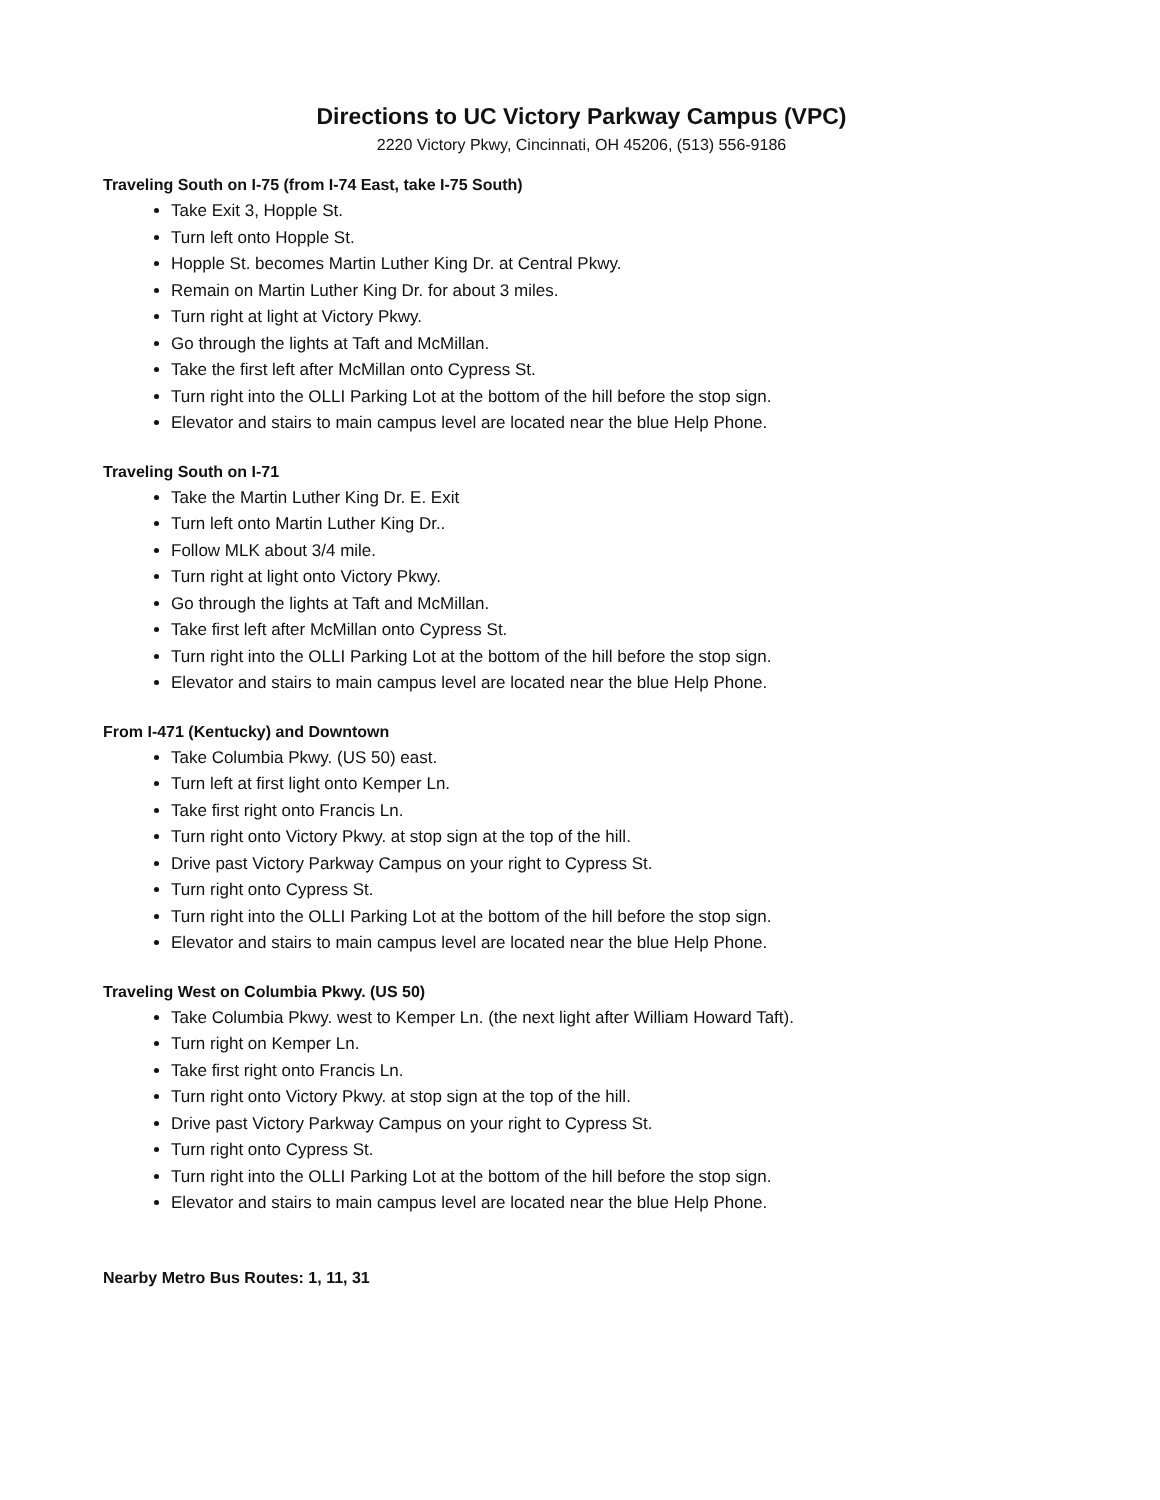Directions to UC Victory Parkway Campus (VPC)
2220 Victory Pkwy, Cincinnati, OH 45206, (513) 556-9186
Traveling South on I-75 (from I-74 East, take I-75 South)
Take Exit 3, Hopple St.
Turn left onto Hopple St.
Hopple St. becomes Martin Luther King Dr. at Central Pkwy.
Remain on Martin Luther King Dr. for about 3 miles.
Turn right at light at Victory Pkwy.
Go through the lights at Taft and McMillan.
Take the first left after McMillan onto Cypress St.
Turn right into the OLLI Parking Lot at the bottom of the hill before the stop sign.
Elevator and stairs to main campus level are located near the blue Help Phone.
Traveling South on I-71
Take the Martin Luther King Dr. E. Exit
Turn left onto Martin Luther King Dr..
Follow MLK about 3/4 mile.
Turn right at light onto Victory Pkwy.
Go through the lights at Taft and McMillan.
Take first left after McMillan onto Cypress St.
Turn right into the OLLI Parking Lot at the bottom of the hill before the stop sign.
Elevator and stairs to main campus level are located near the blue Help Phone.
From I-471 (Kentucky) and Downtown
Take Columbia Pkwy. (US 50) east.
Turn left at first light onto Kemper Ln.
Take first right onto Francis Ln.
Turn right onto Victory Pkwy. at stop sign at the top of the hill.
Drive past Victory Parkway Campus on your right to Cypress St.
Turn right onto Cypress St.
Turn right into the OLLI Parking Lot at the bottom of the hill before the stop sign.
Elevator and stairs to main campus level are located near the blue Help Phone.
Traveling West on Columbia Pkwy. (US 50)
Take Columbia Pkwy. west to Kemper Ln. (the next light after William Howard Taft).
Turn right on Kemper Ln.
Take first right onto Francis Ln.
Turn right onto Victory Pkwy. at stop sign at the top of the hill.
Drive past Victory Parkway Campus on your right to Cypress St.
Turn right onto Cypress St.
Turn right into the OLLI Parking Lot at the bottom of the hill before the stop sign.
Elevator and stairs to main campus level are located near the blue Help Phone.
Nearby Metro Bus Routes: 1, 11, 31